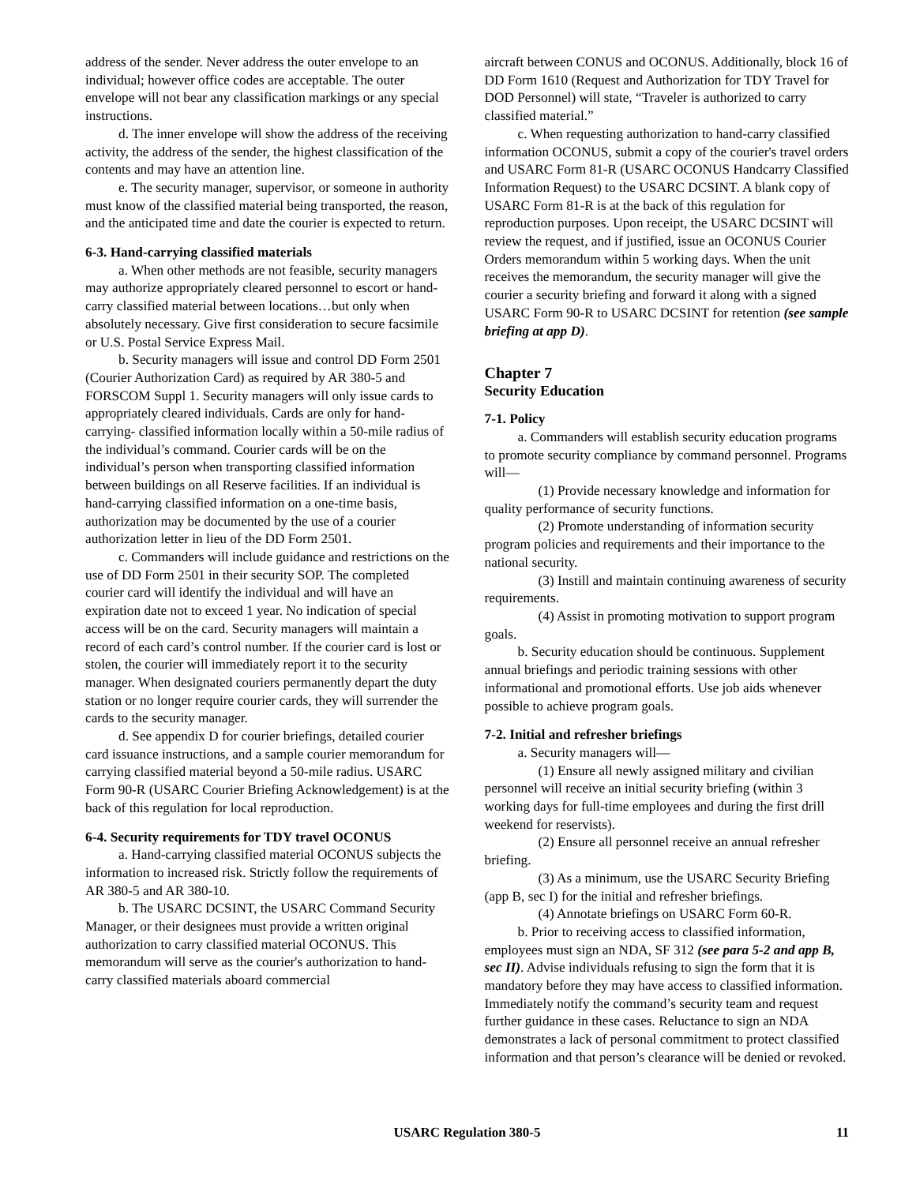address of the sender. Never address the outer envelope to an individual; however office codes are acceptable. The outer envelope will not bear any classification markings or any special instructions.
d. The inner envelope will show the address of the receiving activity, the address of the sender, the highest classification of the contents and may have an attention line.
e. The security manager, supervisor, or someone in authority must know of the classified material being transported, the reason, and the anticipated time and date the courier is expected to return.
6-3. Hand-carrying classified materials
a. When other methods are not feasible, security managers may authorize appropriately cleared personnel to escort or hand-carry classified material between locations…but only when absolutely necessary. Give first consideration to secure facsimile or U.S. Postal Service Express Mail.
b. Security managers will issue and control DD Form 2501 (Courier Authorization Card) as required by AR 380-5 and FORSCOM Suppl 1. Security managers will only issue cards to appropriately cleared individuals. Cards are only for hand-carrying- classified information locally within a 50-mile radius of the individual’s command. Courier cards will be on the individual’s person when transporting classified information between buildings on all Reserve facilities. If an individual is hand-carrying classified information on a one-time basis, authorization may be documented by the use of a courier authorization letter in lieu of the DD Form 2501.
c. Commanders will include guidance and restrictions on the use of DD Form 2501 in their security SOP. The completed courier card will identify the individual and will have an expiration date not to exceed 1 year. No indication of special access will be on the card. Security managers will maintain a record of each card’s control number. If the courier card is lost or stolen, the courier will immediately report it to the security manager. When designated couriers permanently depart the duty station or no longer require courier cards, they will surrender the cards to the security manager.
d. See appendix D for courier briefings, detailed courier card issuance instructions, and a sample courier memorandum for carrying classified material beyond a 50-mile radius. USARC Form 90-R (USARC Courier Briefing Acknowledgement) is at the back of this regulation for local reproduction.
6-4. Security requirements for TDY travel OCONUS
a. Hand-carrying classified material OCONUS subjects the information to increased risk. Strictly follow the requirements of AR 380-5 and AR 380-10.
b. The USARC DCSINT, the USARC Command Security Manager, or their designees must provide a written original authorization to carry classified material OCONUS. This memorandum will serve as the courier's authorization to hand-carry classified materials aboard commercial
aircraft between CONUS and OCONUS. Additionally, block 16 of DD Form 1610 (Request and Authorization for TDY Travel for DOD Personnel) will state, “Traveler is authorized to carry classified material.”
c. When requesting authorization to hand-carry classified information OCONUS, submit a copy of the courier's travel orders and USARC Form 81-R (USARC OCONUS Handcarry Classified Information Request) to the USARC DCSINT. A blank copy of USARC Form 81-R is at the back of this regulation for reproduction purposes. Upon receipt, the USARC DCSINT will review the request, and if justified, issue an OCONUS Courier Orders memorandum within 5 working days. When the unit receives the memorandum, the security manager will give the courier a security briefing and forward it along with a signed USARC Form 90-R to USARC DCSINT for retention (see sample briefing at app D).
Chapter 7
Security Education
7-1. Policy
a. Commanders will establish security education programs to promote security compliance by command personnel. Programs will—
(1) Provide necessary knowledge and information for quality performance of security functions.
(2) Promote understanding of information security program policies and requirements and their importance to the national security.
(3) Instill and maintain continuing awareness of security requirements.
(4) Assist in promoting motivation to support program goals.
b. Security education should be continuous. Supplement annual briefings and periodic training sessions with other informational and promotional efforts. Use job aids whenever possible to achieve program goals.
7-2. Initial and refresher briefings
a. Security managers will—
(1) Ensure all newly assigned military and civilian personnel will receive an initial security briefing (within 3 working days for full-time employees and during the first drill weekend for reservists).
(2) Ensure all personnel receive an annual refresher briefing.
(3) As a minimum, use the USARC Security Briefing (app B, sec I) for the initial and refresher briefings.
(4) Annotate briefings on USARC Form 60-R.
b. Prior to receiving access to classified information, employees must sign an NDA, SF 312 (see para 5-2 and app B, sec II). Advise individuals refusing to sign the form that it is mandatory before they may have access to classified information. Immediately notify the command’s security team and request further guidance in these cases. Reluctance to sign an NDA demonstrates a lack of personal commitment to protect classified information and that person’s clearance will be denied or revoked.
USARC Regulation 380-5 11